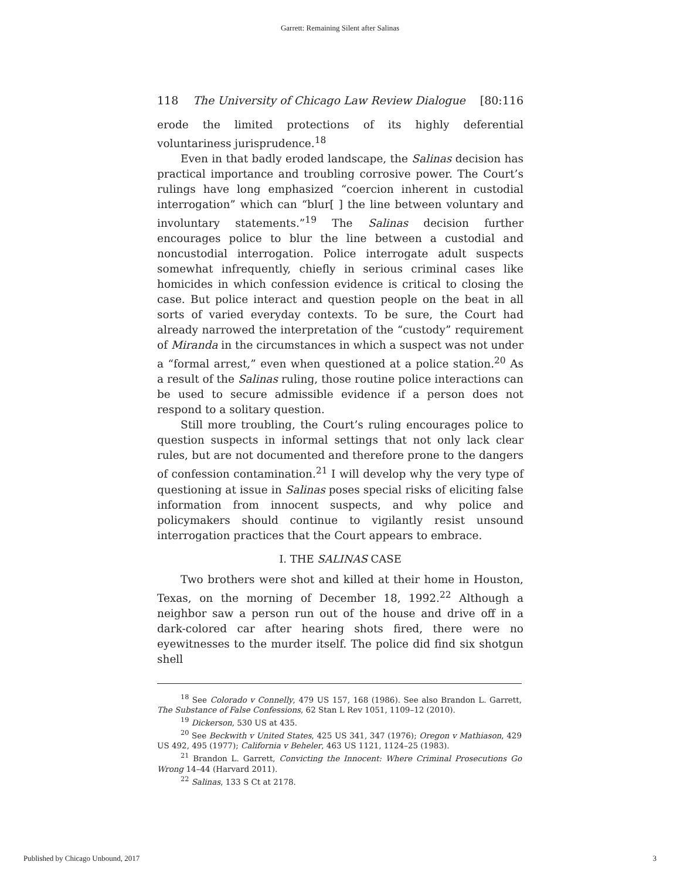Garrett: Remaining Silent after Salinas
118 The University of Chicago Law Review Dialogue [80:116
erode the limited protections of its highly deferential voluntariness jurisprudence.<sup>18</sup>
Even in that badly eroded landscape, the Salinas decision has practical importance and troubling corrosive power. The Court’s rulings have long emphasized “coercion inherent in custodial interrogation” which can “blur[ ] the line between voluntary and involuntary statements.”<sup>19</sup> The Salinas decision further encourages police to blur the line between a custodial and noncustodial interrogation. Police interrogate adult suspects somewhat infrequently, chiefly in serious criminal cases like homicides in which confession evidence is critical to closing the case. But police interact and question people on the beat in all sorts of varied everyday contexts. To be sure, the Court had already narrowed the interpretation of the “custody” requirement of Miranda in the circumstances in which a suspect was not under a “formal arrest,” even when questioned at a police station.<sup>20</sup> As a result of the Salinas ruling, those routine police interactions can be used to secure admissible evidence if a person does not respond to a solitary question.
Still more troubling, the Court’s ruling encourages police to question suspects in informal settings that not only lack clear rules, but are not documented and therefore prone to the dangers of confession contamination.<sup>21</sup> I will develop why the very type of questioning at issue in Salinas poses special risks of eliciting false information from innocent suspects, and why police and policymakers should continue to vigilantly resist unsound interrogation practices that the Court appears to embrace.
I. THE SALINAS CASE
Two brothers were shot and killed at their home in Houston, Texas, on the morning of December 18, 1992.<sup>22</sup> Although a neighbor saw a person run out of the house and drive off in a dark-colored car after hearing shots fired, there were no eyewitnesses to the murder itself. The police did find six shotgun shell
<sup>18</sup> See Colorado v Connelly, 479 US 157, 168 (1986). See also Brandon L. Garrett, The Substance of False Confessions, 62 Stan L Rev 1051, 1109–12 (2010).
<sup>19</sup> Dickerson, 530 US at 435.
<sup>20</sup> See Beckwith v United States, 425 US 341, 347 (1976); Oregon v Mathiason, 429 US 492, 495 (1977); California v Beheler, 463 US 1121, 1124–25 (1983).
<sup>21</sup> Brandon L. Garrett, Convicting the Innocent: Where Criminal Prosecutions Go Wrong 14–44 (Harvard 2011).
<sup>22</sup> Salinas, 133 S Ct at 2178.
Published by Chicago Unbound, 2017 3